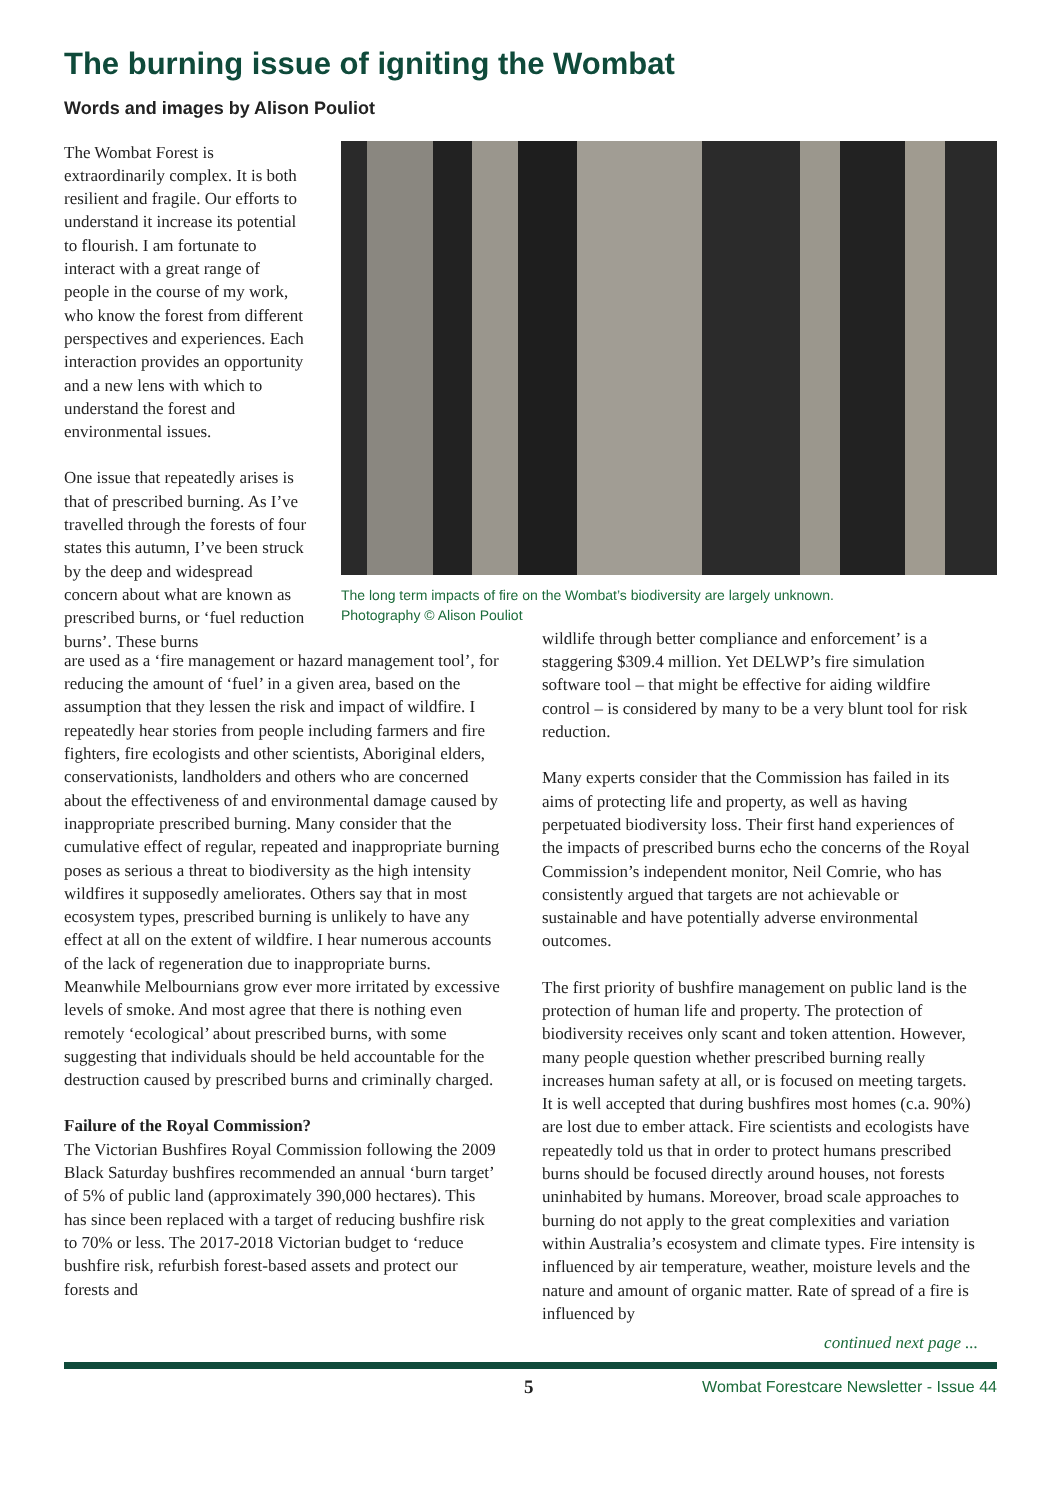The burning issue of igniting the Wombat
Words and images by Alison Pouliot
The Wombat Forest is extraordinarily complex. It is both resilient and fragile. Our efforts to understand it increase its potential to flourish. I am fortunate to interact with a great range of people in the course of my work, who know the forest from different perspectives and experiences. Each interaction provides an opportunity and a new lens with which to understand the forest and environmental issues.
One issue that repeatedly arises is that of prescribed burning. As I’ve travelled through the forests of four states this autumn, I’ve been struck by the deep and widespread concern about what are known as prescribed burns, or ‘fuel reduction burns’. These burns
The long term impacts of fire on the Wombat’s biodiversity are largely unknown.
Photography © Alison Pouliot
are used as a ‘fire management or hazard management tool’, for reducing the amount of ‘fuel’ in a given area, based on the assumption that they lessen the risk and impact of wildfire. I repeatedly hear stories from people including farmers and fire fighters, fire ecologists and other scientists, Aboriginal elders, conservationists, landholders and others who are concerned about the effectiveness of and environmental damage caused by inappropriate prescribed burning. Many consider that the cumulative effect of regular, repeated and inappropriate burning poses as serious a threat to biodiversity as the high intensity wildfires it supposedly ameliorates. Others say that in most ecosystem types, prescribed burning is unlikely to have any effect at all on the extent of wildfire. I hear numerous accounts of the lack of regeneration due to inappropriate burns. Meanwhile Melbournians grow ever more irritated by excessive levels of smoke. And most agree that there is nothing even remotely ‘ecological’ about prescribed burns, with some suggesting that individuals should be held accountable for the destruction caused by prescribed burns and criminally charged.
Failure of the Royal Commission?
The Victorian Bushfires Royal Commission following the 2009 Black Saturday bushfires recommended an annual ‘burn target’ of 5% of public land (approximately 390,000 hectares). This has since been replaced with a target of reducing bushfire risk to 70% or less. The 2017-2018 Victorian budget to ‘reduce bushfire risk, refurbish forest-based assets and protect our forests and
wildlife through better compliance and enforcement’ is a staggering $309.4 million. Yet DELWP’s fire simulation software tool – that might be effective for aiding wildfire control – is considered by many to be a very blunt tool for risk reduction.
Many experts consider that the Commission has failed in its aims of protecting life and property, as well as having perpetuated biodiversity loss. Their first hand experiences of the impacts of prescribed burns echo the concerns of the Royal Commission’s independent monitor, Neil Comrie, who has consistently argued that targets are not achievable or sustainable and have potentially adverse environmental outcomes.
The first priority of bushfire management on public land is the protection of human life and property. The protection of biodiversity receives only scant and token attention. However, many people question whether prescribed burning really increases human safety at all, or is focused on meeting targets. It is well accepted that during bushfires most homes (c.a. 90%) are lost due to ember attack. Fire scientists and ecologists have repeatedly told us that in order to protect humans prescribed burns should be focused directly around houses, not forests uninhabited by humans. Moreover, broad scale approaches to burning do not apply to the great complexities and variation within Australia’s ecosystem and climate types. Fire intensity is influenced by air temperature, weather, moisture levels and the nature and amount of organic matter. Rate of spread of a fire is influenced by
continued next page ...
5 Wombat Forestcare Newsletter - Issue 44